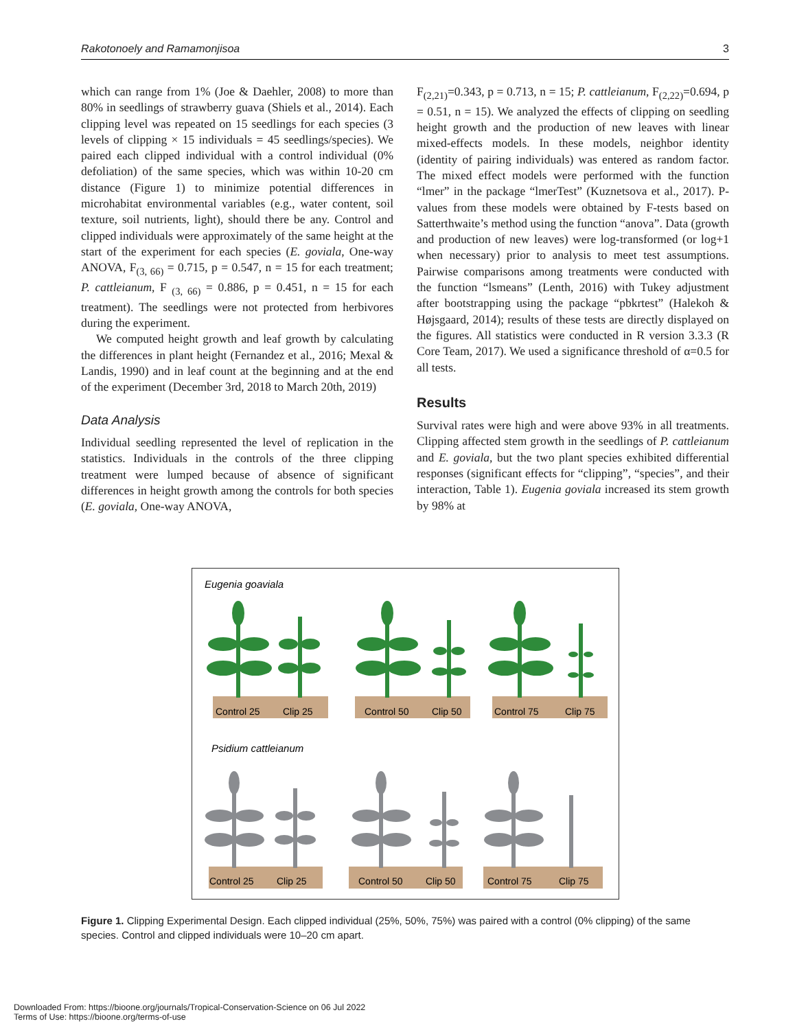Rakotonoely and Ramamonjisoa 3
which can range from 1% (Joe & Daehler, 2008) to more than 80% in seedlings of strawberry guava (Shiels et al., 2014). Each clipping level was repeated on 15 seedlings for each species (3 levels of clipping × 15 individuals = 45 seedlings/species). We paired each clipped individual with a control individual (0% defoliation) of the same species, which was within 10-20 cm distance (Figure 1) to minimize potential differences in microhabitat environmental variables (e.g., water content, soil texture, soil nutrients, light), should there be any. Control and clipped individuals were approximately of the same height at the start of the experiment for each species (E. goviala, One-way ANOVA, F<sub>(3, 66)</sub> = 0.715, p = 0.547, n = 15 for each treatment; P. cattleianum, F <sub>(3, 66)</sub> = 0.886, p = 0.451, n = 15 for each treatment). The seedlings were not protected from herbivores during the experiment.
We computed height growth and leaf growth by calculating the differences in plant height (Fernandez et al., 2016; Mexal & Landis, 1990) and in leaf count at the beginning and at the end of the experiment (December 3rd, 2018 to March 20th, 2019)
Data Analysis
Individual seedling represented the level of replication in the statistics. Individuals in the controls of the three clipping treatment were lumped because of absence of significant differences in height growth among the controls for both species (E. goviala, One-way ANOVA,
F<sub>(2,21)</sub>=0.343, p = 0.713, n = 15; P. cattleianum, F<sub>(2,22)</sub>=0.694, p = 0.51, n = 15). We analyzed the effects of clipping on seedling height growth and the production of new leaves with linear mixed-effects models. In these models, neighbor identity (identity of pairing individuals) was entered as random factor. The mixed effect models were performed with the function “lmer” in the package “lmerTest” (Kuznetsova et al., 2017). P-values from these models were obtained by F-tests based on Satterthwaite’s method using the function “anova”. Data (growth and production of new leaves) were log-transformed (or log+1 when necessary) prior to analysis to meet test assumptions. Pairwise comparisons among treatments were conducted with the function “lsmeans” (Lenth, 2016) with Tukey adjustment after bootstrapping using the package “pbkrtest” (Halekoh & Højsgaard, 2014); results of these tests are directly displayed on the figures. All statistics were conducted in R version 3.3.3 (R Core Team, 2017). We used a significance threshold of α=0.5 for all tests.
Results
Survival rates were high and were above 93% in all treatments. Clipping affected stem growth in the seedlings of P. cattleianum and E. goviala, but the two plant species exhibited differential responses (significant effects for “clipping”, “species”, and their interaction, Table 1). Eugenia goviala increased its stem growth by 98% at
Eugenia goaviala
Control 25
Clip 25
Control 50
Clip 50
Control 75
Clip 75
Psidium cattleianum
Control 25
Clip 25
Control 50
Clip 50
Control 75
Clip 75
Figure 1. Clipping Experimental Design. Each clipped individual (25%, 50%, 75%) was paired with a control (0% clipping) of the same species. Control and clipped individuals were 10–20 cm apart.
Downloaded From: https://bioone.org/journals/Tropical-Conservation-Science on 06 Jul 2022
Terms of Use: https://bioone.org/terms-of-use